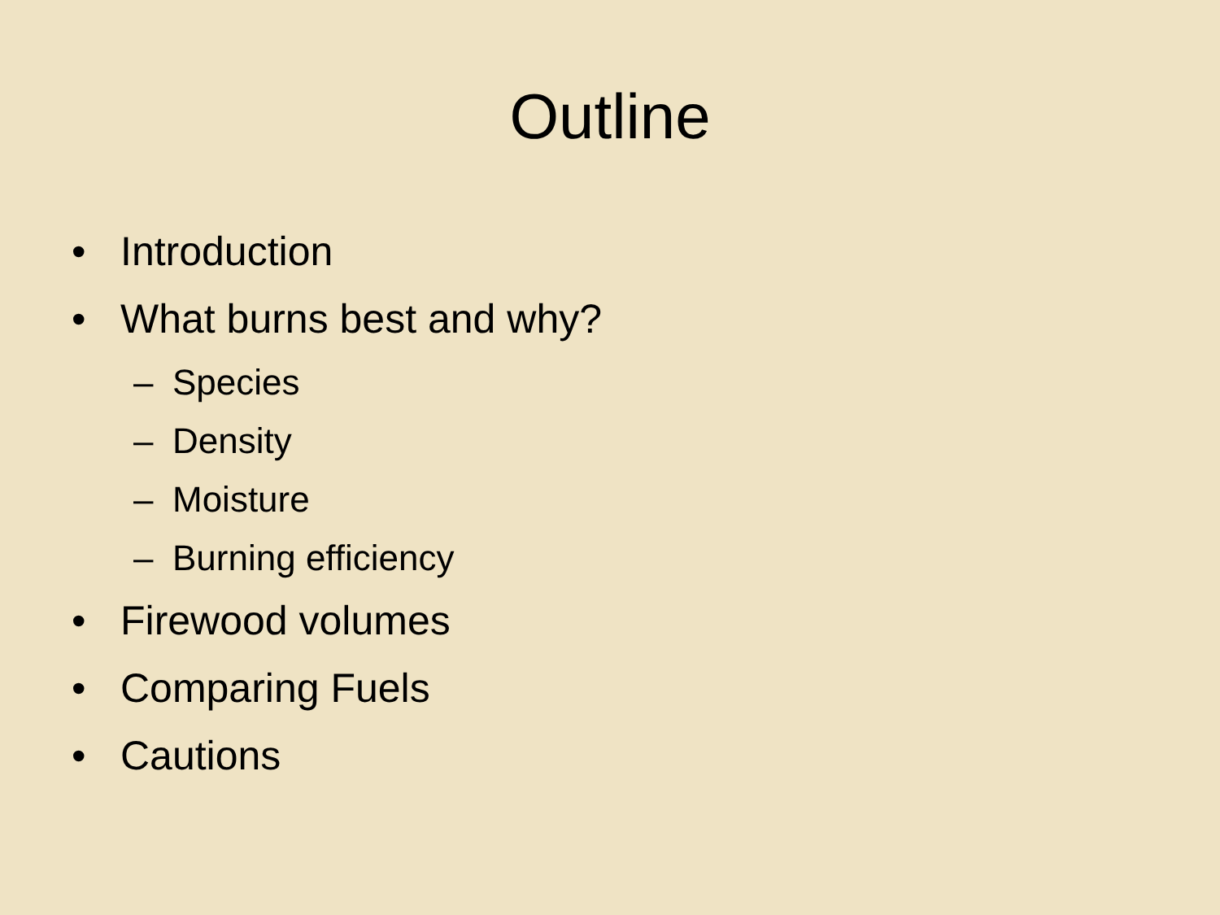Outline
• Introduction
• What burns best and why?
– Species
– Density
– Moisture
– Burning efficiency
• Firewood volumes
• Comparing Fuels
• Cautions